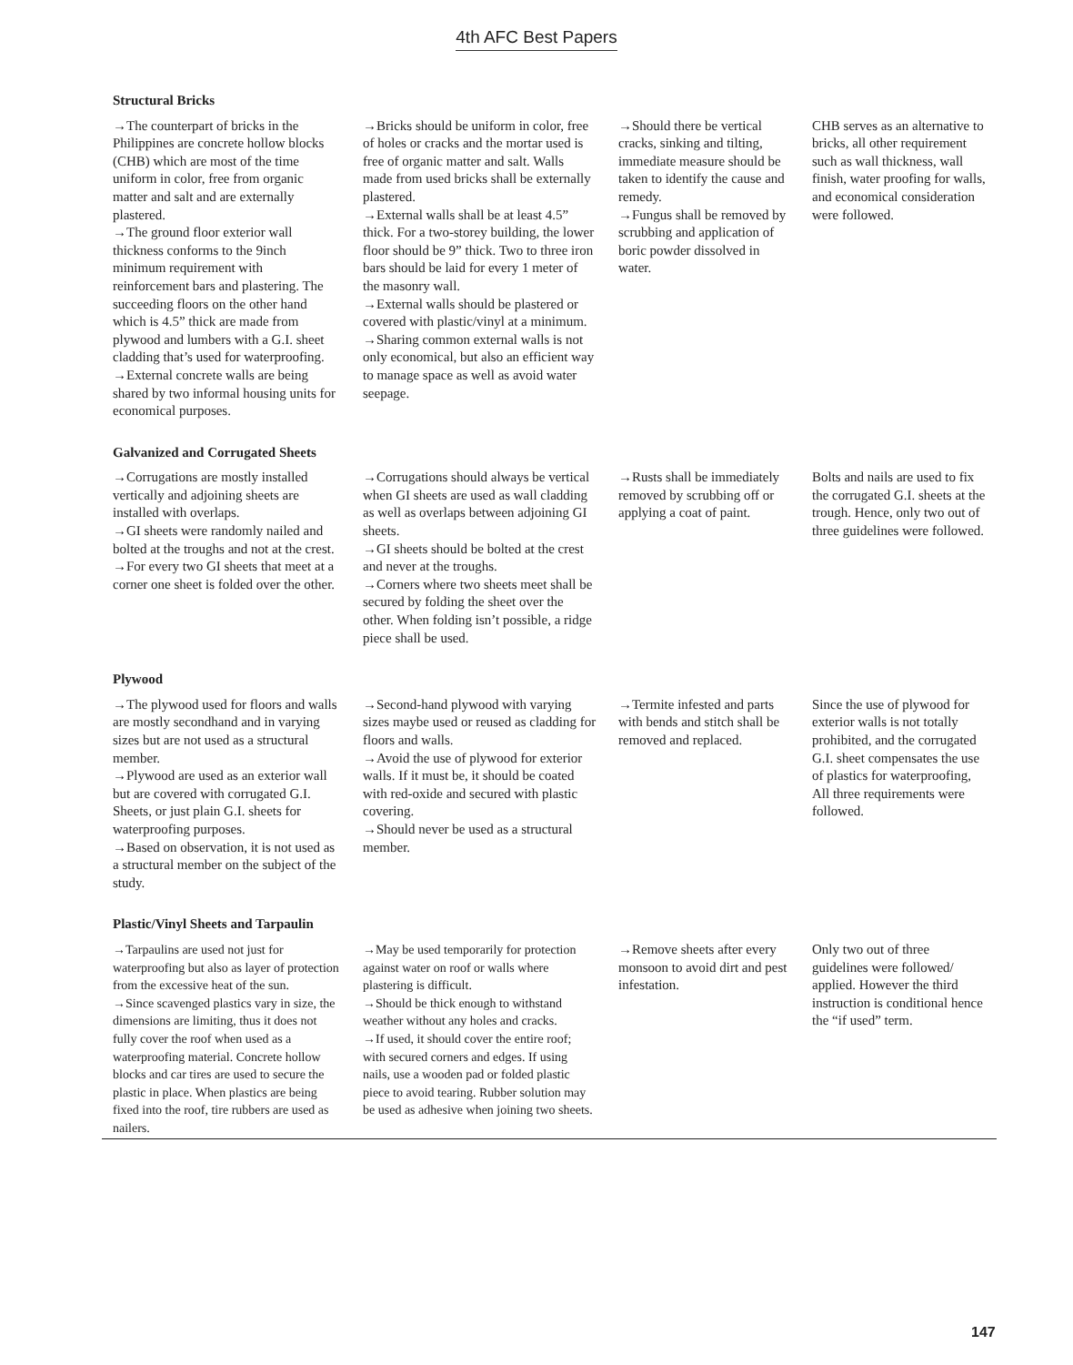4th AFC Best Papers
| Structural Bricks | | | |
| →The counterpart of bricks in the Philippines are concrete hollow blocks (CHB) which are most of the time uniform in color, free from organic matter and salt and are externally plastered. →The ground floor exterior wall thickness conforms to the 9inch minimum requirement with reinforcement bars and plastering. The succeeding floors on the other hand which is 4.5” thick are made from plywood and lumbers with a G.I. sheet cladding that’s used for waterproofing. →External concrete walls are being shared by two informal housing units for economical purposes. | →Bricks should be uniform in color, free of holes or cracks and the mortar used is free of organic matter and salt. Walls made from used bricks shall be externally plastered. →External walls shall be at least 4.5” thick. For a two-storey building, the lower floor should be 9” thick. Two to three iron bars should be laid for every 1 meter of the masonry wall. →External walls should be plastered or covered with plastic/vinyl at a minimum. →Sharing common external walls is not only economical, but also an efficient way to manage space as well as avoid water seepage. | →Should there be vertical cracks, sinking and tilting, immediate measure should be taken to identify the cause and remedy. →Fungus shall be removed by scrubbing and application of boric powder dissolved in water. | CHB serves as an alternative to bricks, all other requirement such as wall thickness, wall finish, water proofing for walls, and economical consideration were followed. |
| Galvanized and Corrugated Sheets | | | |
| →Corrugations are mostly installed vertically and adjoining sheets are installed with overlaps. →GI sheets were randomly nailed and bolted at the troughs and not at the crest. →For every two GI sheets that meet at a corner one sheet is folded over the other. | →Corrugations should always be vertical when GI sheets are used as wall cladding as well as overlaps between adjoining GI sheets. →GI sheets should be bolted at the crest and never at the troughs. →Corners where two sheets meet shall be secured by folding the sheet over the other. When folding isn’t possible, a ridge piece shall be used. | →Rusts shall be immediately removed by scrubbing off or applying a coat of paint. | Bolts and nails are used to fix the corrugated G.I. sheets at the trough. Hence, only two out of three guidelines were followed. |
| Plywood | | | |
| →The plywood used for floors and walls are mostly secondhand and in varying sizes but are not used as a structural member. →Plywood are used as an exterior wall but are covered with corrugated G.I. Sheets, or just plain G.I. sheets for waterproofing purposes. →Based on observation, it is not used as a structural member on the subject of the study. | →Second-hand plywood with varying sizes maybe used or reused as cladding for floors and walls. →Avoid the use of plywood for exterior walls. If it must be, it should be coated with red-oxide and secured with plastic covering. →Should never be used as a structural member. | →Termite infested and parts with bends and stitch shall be removed and replaced. | Since the use of plywood for exterior walls is not totally prohibited, and the corrugated G.I. sheet compensates the use of plastics for waterproofing, All three requirements were followed. |
| Plastic/Vinyl Sheets and Tarpaulin | | | |
| →Tarpaulins are used not just for waterproofing but also as layer of protection from the excessive heat of the sun. →Since scavenged plastics vary in size, the dimensions are limiting, thus it does not fully cover the roof when used as a waterproofing material. Concrete hollow blocks and car tires are used to secure the plastic in place. When plastics are being fixed into the roof, tire rubbers are used as nailers. | →May be used temporarily for protection against water on roof or walls where plastering is difficult. →Should be thick enough to withstand weather without any holes and cracks. →If used, it should cover the entire roof; with secured corners and edges. If using nails, use a wooden pad or folded plastic piece to avoid tearing. Rubber solution may be used as adhesive when joining two sheets. | →Remove sheets after every monsoon to avoid dirt and pest infestation. | Only two out of three guidelines were followed/ applied. However the third instruction is conditional hence the “if used” term. |
147